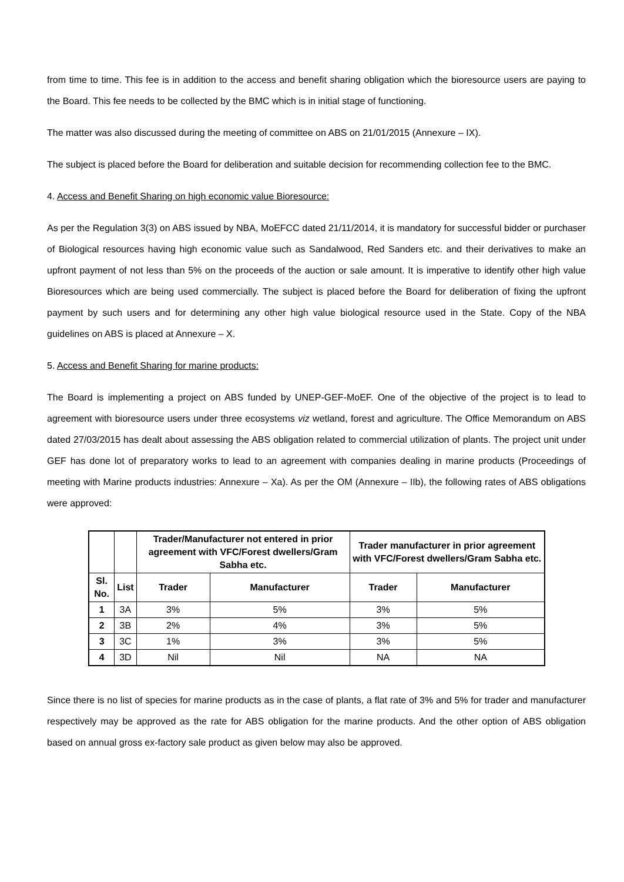from time to time. This fee is in addition to the access and benefit sharing obligation which the bioresource users are paying to the Board. This fee needs to be collected by the BMC which is in initial stage of functioning.
The matter was also discussed during the meeting of committee on ABS on 21/01/2015 (Annexure – IX).
The subject is placed before the Board for deliberation and suitable decision for recommending collection fee to the BMC.
4. Access and Benefit Sharing on high economic value Bioresource:
As per the Regulation 3(3) on ABS issued by NBA, MoEFCC dated 21/11/2014, it is mandatory for successful bidder or purchaser of Biological resources having high economic value such as Sandalwood, Red Sanders etc. and their derivatives to make an upfront payment of not less than 5% on the proceeds of the auction or sale amount. It is imperative to identify other high value Bioresources which are being used commercially. The subject is placed before the Board for deliberation of fixing the upfront payment by such users and for determining any other high value biological resource used in the State. Copy of the NBA guidelines on ABS is placed at Annexure – X.
5. Access and Benefit Sharing for marine products:
The Board is implementing a project on ABS funded by UNEP-GEF-MoEF. One of the objective of the project is to lead to agreement with bioresource users under three ecosystems viz wetland, forest and agriculture. The Office Memorandum on ABS dated 27/03/2015 has dealt about assessing the ABS obligation related to commercial utilization of plants. The project unit under GEF has done lot of preparatory works to lead to an agreement with companies dealing in marine products (Proceedings of meeting with Marine products industries: Annexure – Xa). As per the OM (Annexure – IIb), the following rates of ABS obligations were approved:
| | | Trader/Manufacturer not entered in prior agreement with VFC/Forest dwellers/Gram Sabha etc. | | Trader manufacturer in prior agreement with VFC/Forest dwellers/Gram Sabha etc. | |
| --- | --- | --- | --- | --- | --- |
| Sl. No. | List | Trader | Manufacturer | Trader | Manufacturer |
| 1 | 3A | 3% | 5% | 3% | 5% |
| 2 | 3B | 2% | 4% | 3% | 5% |
| 3 | 3C | 1% | 3% | 3% | 5% |
| 4 | 3D | Nil | Nil | NA | NA |
Since there is no list of species for marine products as in the case of plants, a flat rate of 3% and 5% for trader and manufacturer respectively may be approved as the rate for ABS obligation for the marine products. And the other option of ABS obligation based on annual gross ex-factory sale product as given below may also be approved.